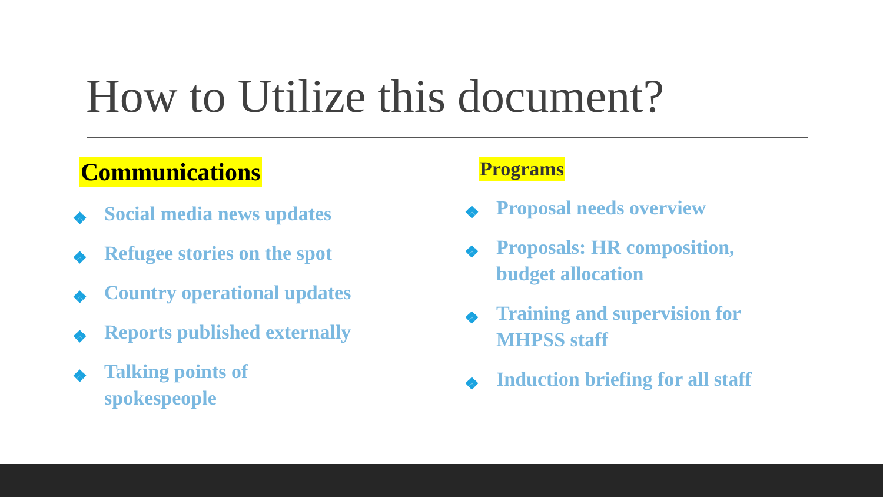How to Utilize this document?
Communications
❖ Social media news updates
❖ Refugee stories on the spot
❖ Country operational updates
❖ Reports published externally
❖ Talking points of
spokespeople
Programs
❖ Proposal needs overview
❖ Proposals: HR composition,
budget allocation
❖ Training and supervision for
MHPSS staff
❖ Induction briefing for all staff